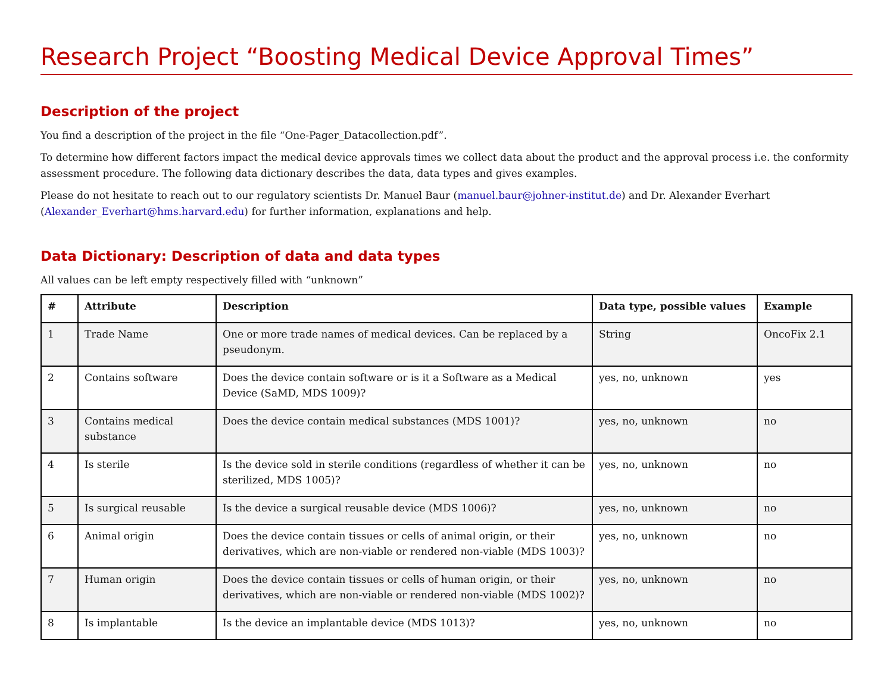Research Project “Boosting Medical Device Approval Times”
Description of the project
You find a description of the project in the file “One-Pager_Datacollection.pdf”.
To determine how different factors impact the medical device approvals times we collect data about the product and the approval process i.e. the conformity assessment procedure. The following data dictionary describes the data, data types and gives examples.
Please do not hesitate to reach out to our regulatory scientists Dr. Manuel Baur (manuel.baur@johner-institut.de) and Dr. Alexander Everhart (Alexander_Everhart@hms.harvard.edu) for further information, explanations and help.
Data Dictionary: Description of data and data types
All values can be left empty respectively filled with “unknown”
| # | Attribute | Description | Data type, possible values | Example |
| --- | --- | --- | --- | --- |
| 1 | Trade Name | One or more trade names of medical devices. Can be replaced by a pseudonym. | String | OncoFix 2.1 |
| 2 | Contains software | Does the device contain software or is it a Software as a Medical Device (SaMD, MDS 1009)? | yes, no, unknown | yes |
| 3 | Contains medical substance | Does the device contain medical substances (MDS 1001)? | yes, no, unknown | no |
| 4 | Is sterile | Is the device sold in sterile conditions (regardless of whether it can be sterilized, MDS 1005)? | yes, no, unknown | no |
| 5 | Is surgical reusable | Is the device a surgical reusable device (MDS 1006)? | yes, no, unknown | no |
| 6 | Animal origin | Does the device contain tissues or cells of animal origin, or their derivatives, which are non-viable or rendered non-viable (MDS 1003)? | yes, no, unknown | no |
| 7 | Human origin | Does the device contain tissues or cells of human origin, or their derivatives, which are non-viable or rendered non-viable (MDS 1002)? | yes, no, unknown | no |
| 8 | Is implantable | Is the device an implantable device (MDS 1013)? | yes, no, unknown | no |